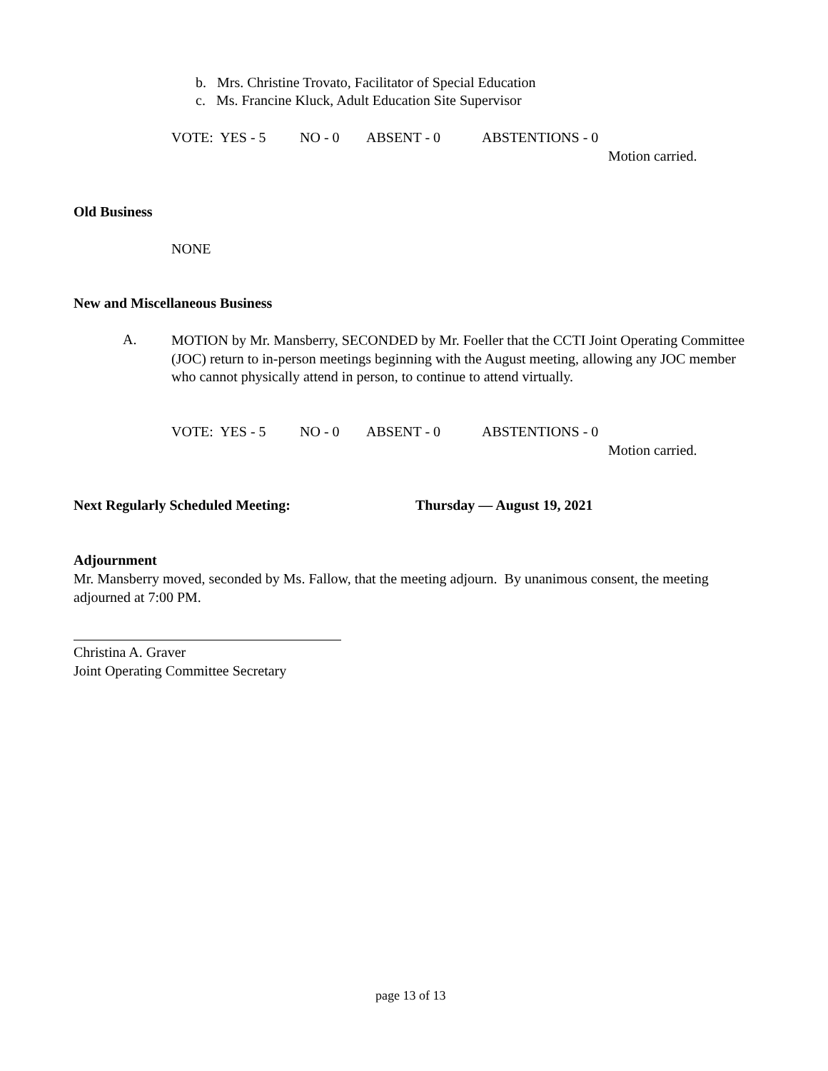b. Mrs. Christine Trovato, Facilitator of Special Education
c. Ms. Francine Kluck, Adult Education Site Supervisor
VOTE: YES - 5 NO - 0 ABSENT - 0 ABSTENTIONS - 0
Motion carried.
Old Business
NONE
New and Miscellaneous Business
A.
MOTION by Mr. Mansberry, SECONDED by Mr. Foeller that the CCTI Joint Operating Committee (JOC) return to in-person meetings beginning with the August meeting, allowing any JOC member who cannot physically attend in person, to continue to attend virtually.
VOTE: YES - 5 NO - 0 ABSENT - 0 ABSTENTIONS - 0
Motion carried.
Next Regularly Scheduled Meeting: Thursday — August 19, 2021
Adjournment
Mr. Mansberry moved, seconded by Ms. Fallow, that the meeting adjourn. By unanimous consent, the meeting adjourned at 7:00 PM.
Christina A. Graver
Joint Operating Committee Secretary
page 13 of 13